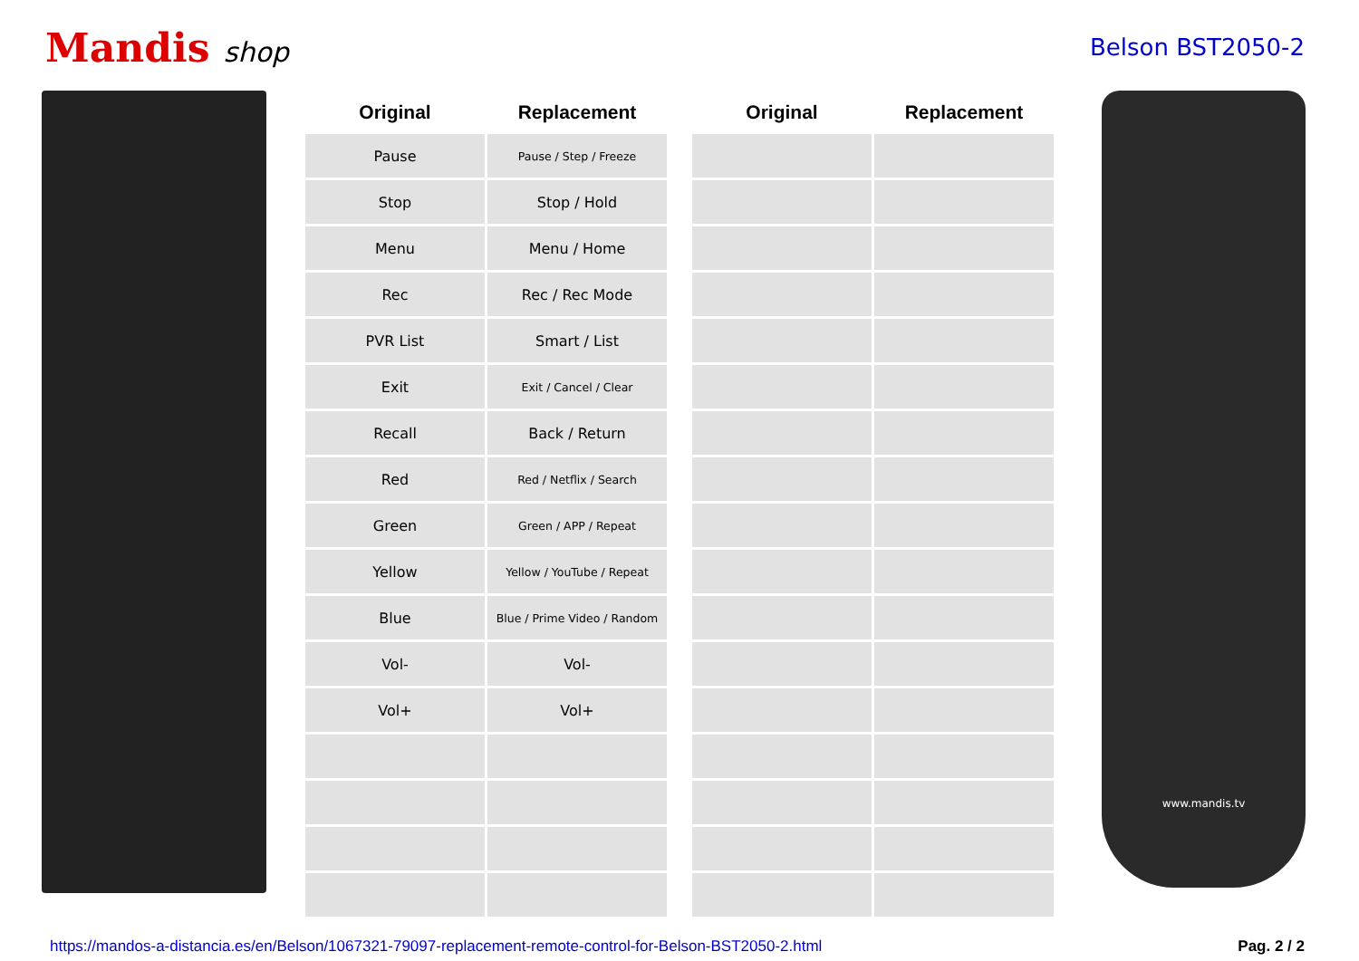Mandis shop
Belson BST2050-2
| Original | Replacement | | Original | Replacement |
| --- | --- | --- | --- | --- |
| Pause | Pause / Step / Freeze | | | |
| Stop | Stop / Hold | | | |
| Menu | Menu / Home | | | |
| Rec | Rec / Rec Mode | | | |
| PVR List | Smart / List | | | |
| Exit | Exit / Cancel / Clear | | | |
| Recall | Back / Return | | | |
| Red | Red / Netflix / Search | | | |
| Green | Green / APP / Repeat | | | |
| Yellow | Yellow / YouTube / Repeat | | | |
| Blue | Blue / Prime Video / Random | | | |
| Vol- | Vol- | | | |
| Vol+ | Vol+ | | | |
www.mandis.tv
https://mandos-a-distancia.es/en/Belson/1067321-79097-replacement-remote-control-for-Belson-BST2050-2.html Pag. 2 / 2